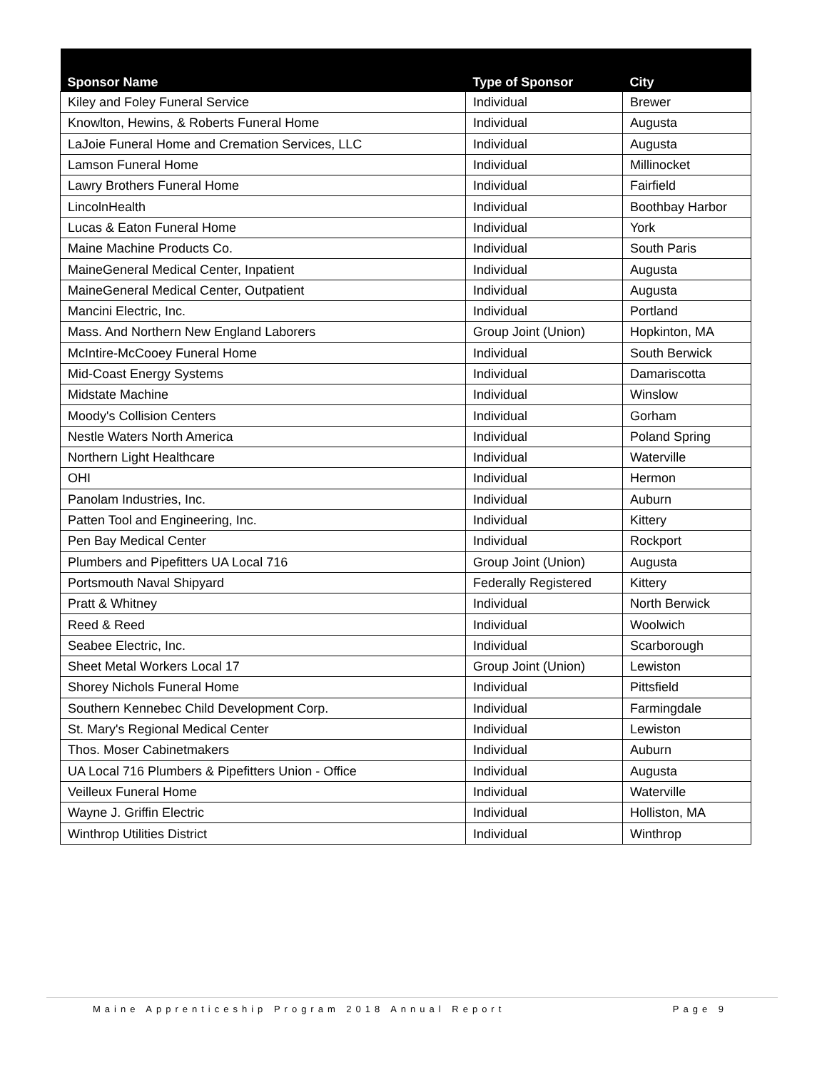| Sponsor Name | Type of Sponsor | City |
| --- | --- | --- |
| Kiley and Foley Funeral Service | Individual | Brewer |
| Knowlton, Hewins, & Roberts Funeral Home | Individual | Augusta |
| LaJoie Funeral Home and Cremation Services, LLC | Individual | Augusta |
| Lamson Funeral Home | Individual | Millinocket |
| Lawry Brothers Funeral Home | Individual | Fairfield |
| LincolnHealth | Individual | Boothbay Harbor |
| Lucas & Eaton Funeral Home | Individual | York |
| Maine Machine Products Co. | Individual | South Paris |
| MaineGeneral Medical Center, Inpatient | Individual | Augusta |
| MaineGeneral Medical Center, Outpatient | Individual | Augusta |
| Mancini Electric, Inc. | Individual | Portland |
| Mass. And Northern New England Laborers | Group Joint (Union) | Hopkinton, MA |
| McIntire-McCooey Funeral Home | Individual | South Berwick |
| Mid-Coast Energy Systems | Individual | Damariscotta |
| Midstate Machine | Individual | Winslow |
| Moody's Collision Centers | Individual | Gorham |
| Nestle Waters North America | Individual | Poland Spring |
| Northern Light Healthcare | Individual | Waterville |
| OHI | Individual | Hermon |
| Panolam Industries, Inc. | Individual | Auburn |
| Patten Tool and Engineering, Inc. | Individual | Kittery |
| Pen Bay Medical Center | Individual | Rockport |
| Plumbers and Pipefitters UA Local 716 | Group Joint (Union) | Augusta |
| Portsmouth Naval Shipyard | Federally Registered | Kittery |
| Pratt & Whitney | Individual | North Berwick |
| Reed & Reed | Individual | Woolwich |
| Seabee Electric, Inc. | Individual | Scarborough |
| Sheet Metal Workers Local 17 | Group Joint (Union) | Lewiston |
| Shorey Nichols Funeral Home | Individual | Pittsfield |
| Southern Kennebec Child Development Corp. | Individual | Farmingdale |
| St. Mary's Regional Medical Center | Individual | Lewiston |
| Thos. Moser Cabinetmakers | Individual | Auburn |
| UA Local 716 Plumbers & Pipefitters Union - Office | Individual | Augusta |
| Veilleux Funeral Home | Individual | Waterville |
| Wayne J. Griffin Electric | Individual | Holliston, MA |
| Winthrop Utilities District | Individual | Winthrop |
Maine Apprenticeship Program 2018 Annual Report Page 9